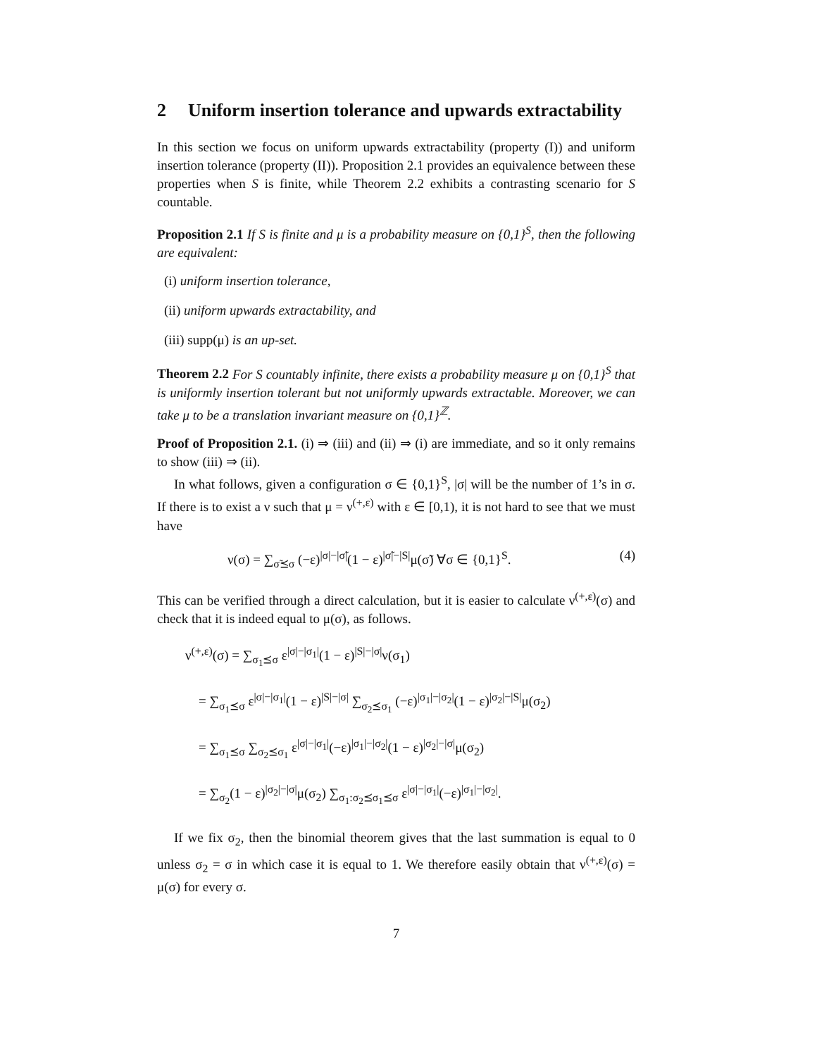2 Uniform insertion tolerance and upwards extractability
In this section we focus on uniform upwards extractability (property (I)) and uniform insertion tolerance (property (II)). Proposition 2.1 provides an equivalence between these properties when S is finite, while Theorem 2.2 exhibits a contrasting scenario for S countable.
Proposition 2.1 If S is finite and μ is a probability measure on {0,1}<sup>S</sup>, then the following are equivalent:
(i) uniform insertion tolerance,
(ii) uniform upwards extractability, and
(iii) supp(μ) is an up-set.
Theorem 2.2 For S countably infinite, there exists a probability measure μ on {0,1}<sup>S</sup> that is uniformly insertion tolerant but not uniformly upwards extractable. Moreover, we can take μ to be a translation invariant measure on {0,1}<sup>ℤ</sup>.
Proof of Proposition 2.1. (i) ⇒ (iii) and (ii) ⇒ (i) are immediate, and so it only remains to show (iii) ⇒ (ii).
In what follows, given a configuration σ ∈ {0,1}<sup>S</sup>, |σ| will be the number of 1’s in σ. If there is to exist a ν such that μ = ν<sup>(+,ε)</sup> with ε ∈ [0,1), it is not hard to see that we must have
ν(σ) = ∑<sub>σ̃⪯σ</sub> (−ε)<sup>|σ|−|σ̃|</sup>(1 − ε)<sup>|σ̃|−|S|</sup>μ(σ̃) ∀σ ∈ {0,1}<sup>S</sup>. (4)
This can be verified through a direct calculation, but it is easier to calculate ν<sup>(+,ε)</sup>(σ) and check that it is indeed equal to μ(σ), as follows.
ν<sup>(+,ε)</sup>(σ) = ∑<sub>σ<sub>1</sub>⪯σ</sub> ε<sup>|σ|−|σ<sub>1</sub>|</sup>(1 − ε)<sup>|S|−|σ|</sup>ν(σ<sub>1</sub>)
= ∑<sub>σ<sub>1</sub>⪯σ</sub> ε<sup>|σ|−|σ<sub>1</sub>|</sup>(1 − ε)<sup>|S|−|σ|</sup> ∑<sub>σ<sub>2</sub>⪯σ<sub>1</sub></sub> (−ε)<sup>|σ<sub>1</sub>|−|σ<sub>2</sub>|</sup>(1 − ε)<sup>|σ<sub>2</sub>|−|S|</sup>μ(σ<sub>2</sub>)
= ∑<sub>σ<sub>1</sub>⪯σ</sub> ∑<sub>σ<sub>2</sub>⪯σ<sub>1</sub></sub> ε<sup>|σ|−|σ<sub>1</sub>|</sup>(−ε)<sup>|σ<sub>1</sub>|−|σ<sub>2</sub>|</sup>(1 − ε)<sup>|σ<sub>2</sub>|−|σ|</sup>μ(σ<sub>2</sub>)
= ∑<sub>σ<sub>2</sub></sub>(1 − ε)<sup>|σ<sub>2</sub>|−|σ|</sup>μ(σ<sub>2</sub>) ∑<sub>σ<sub>1</sub>:σ<sub>2</sub>⪯σ<sub>1</sub>⪯σ</sub> ε<sup>|σ|−|σ<sub>1</sub>|</sup>(−ε)<sup>|σ<sub>1</sub>|−|σ<sub>2</sub>|</sup>.
If we fix σ<sub>2</sub>, then the binomial theorem gives that the last summation is equal to 0 unless σ<sub>2</sub> = σ in which case it is equal to 1. We therefore easily obtain that ν<sup>(+,ε)</sup>(σ) = μ(σ) for every σ.
7